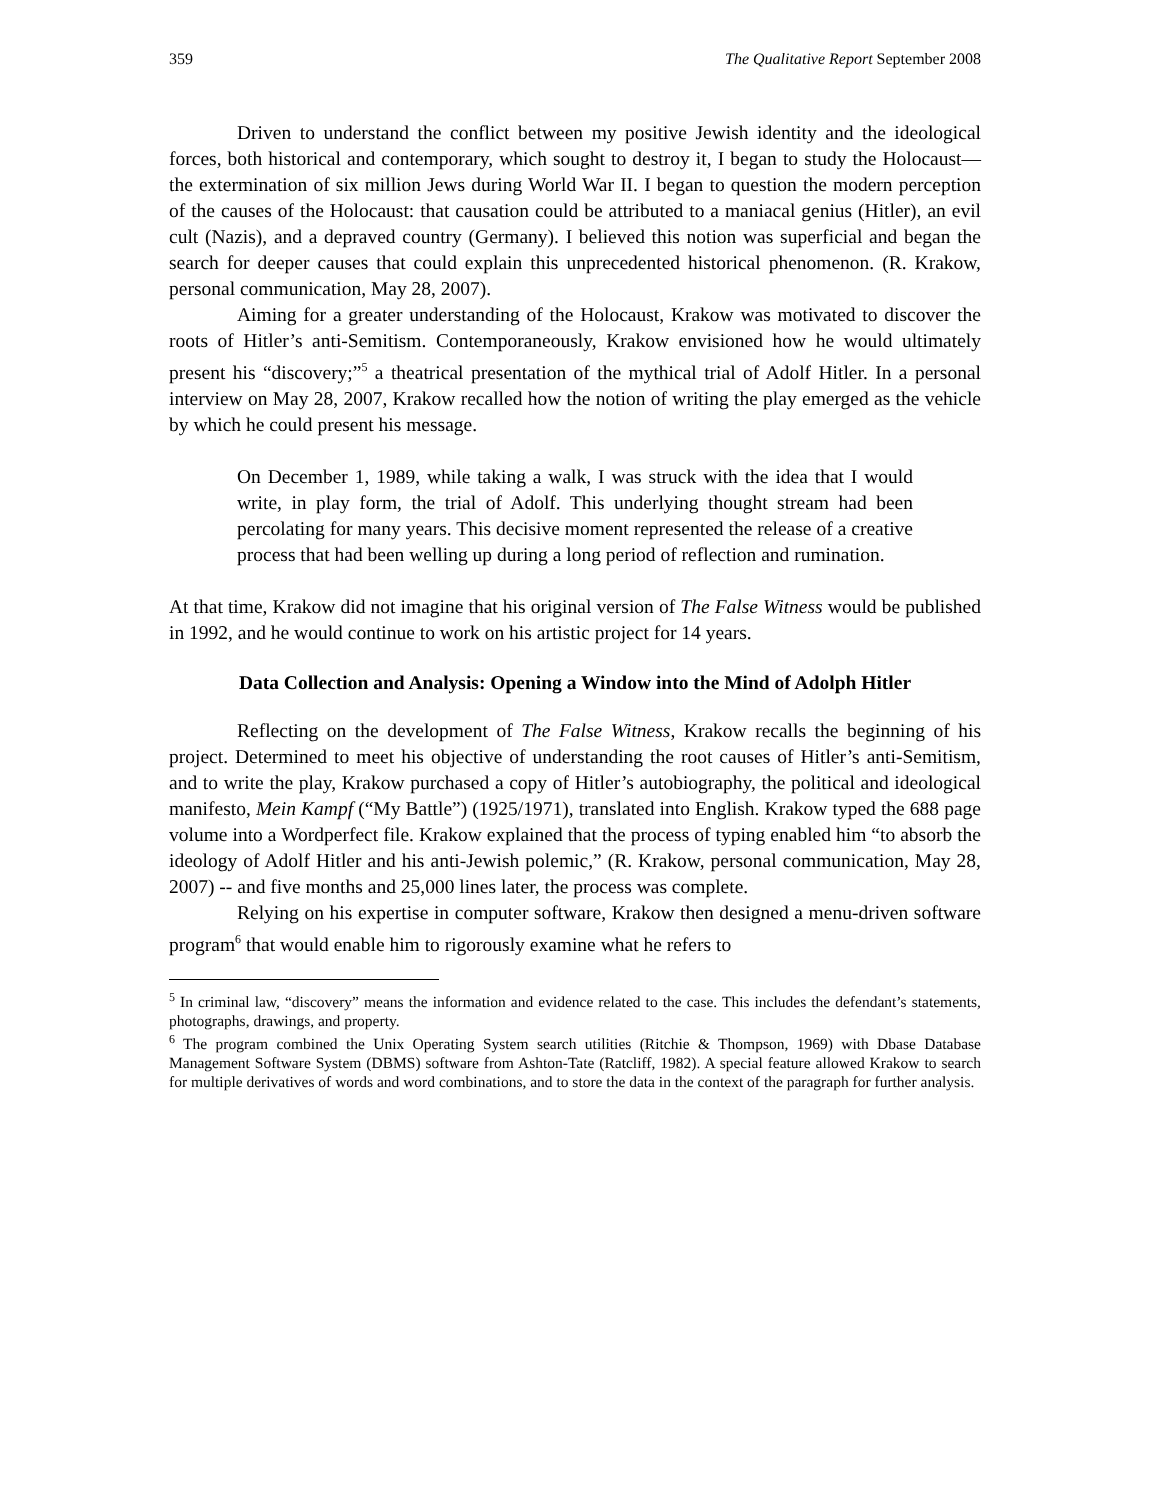359 The Qualitative Report September 2008
Driven to understand the conflict between my positive Jewish identity and the ideological forces, both historical and contemporary, which sought to destroy it, I began to study the Holocaust—the extermination of six million Jews during World War II. I began to question the modern perception of the causes of the Holocaust: that causation could be attributed to a maniacal genius (Hitler), an evil cult (Nazis), and a depraved country (Germany). I believed this notion was superficial and began the search for deeper causes that could explain this unprecedented historical phenomenon. (R. Krakow, personal communication, May 28, 2007).
Aiming for a greater understanding of the Holocaust, Krakow was motivated to discover the roots of Hitler’s anti-Semitism. Contemporaneously, Krakow envisioned how he would ultimately present his “discovery;”<sup>5</sup> a theatrical presentation of the mythical trial of Adolf Hitler. In a personal interview on May 28, 2007, Krakow recalled how the notion of writing the play emerged as the vehicle by which he could present his message.
On December 1, 1989, while taking a walk, I was struck with the idea that I would write, in play form, the trial of Adolf. This underlying thought stream had been percolating for many years. This decisive moment represented the release of a creative process that had been welling up during a long period of reflection and rumination.
At that time, Krakow did not imagine that his original version of The False Witness would be published in 1992, and he would continue to work on his artistic project for 14 years.
Data Collection and Analysis: Opening a Window into the Mind of Adolph Hitler
Reflecting on the development of The False Witness, Krakow recalls the beginning of his project. Determined to meet his objective of understanding the root causes of Hitler’s anti-Semitism, and to write the play, Krakow purchased a copy of Hitler’s autobiography, the political and ideological manifesto, Mein Kampf (“My Battle”) (1925/1971), translated into English. Krakow typed the 688 page volume into a Wordperfect file. Krakow explained that the process of typing enabled him “to absorb the ideology of Adolf Hitler and his anti-Jewish polemic,” (R. Krakow, personal communication, May 28, 2007) -- and five months and 25,000 lines later, the process was complete.
Relying on his expertise in computer software, Krakow then designed a menu-driven software program<sup>6</sup> that would enable him to rigorously examine what he refers to
<sup>5</sup> In criminal law, “discovery” means the information and evidence related to the case. This includes the defendant’s statements, photographs, drawings, and property.
<sup>6</sup> The program combined the Unix Operating System search utilities (Ritchie & Thompson, 1969) with Dbase Database Management Software System (DBMS) software from Ashton-Tate (Ratcliff, 1982). A special feature allowed Krakow to search for multiple derivatives of words and word combinations, and to store the data in the context of the paragraph for further analysis.